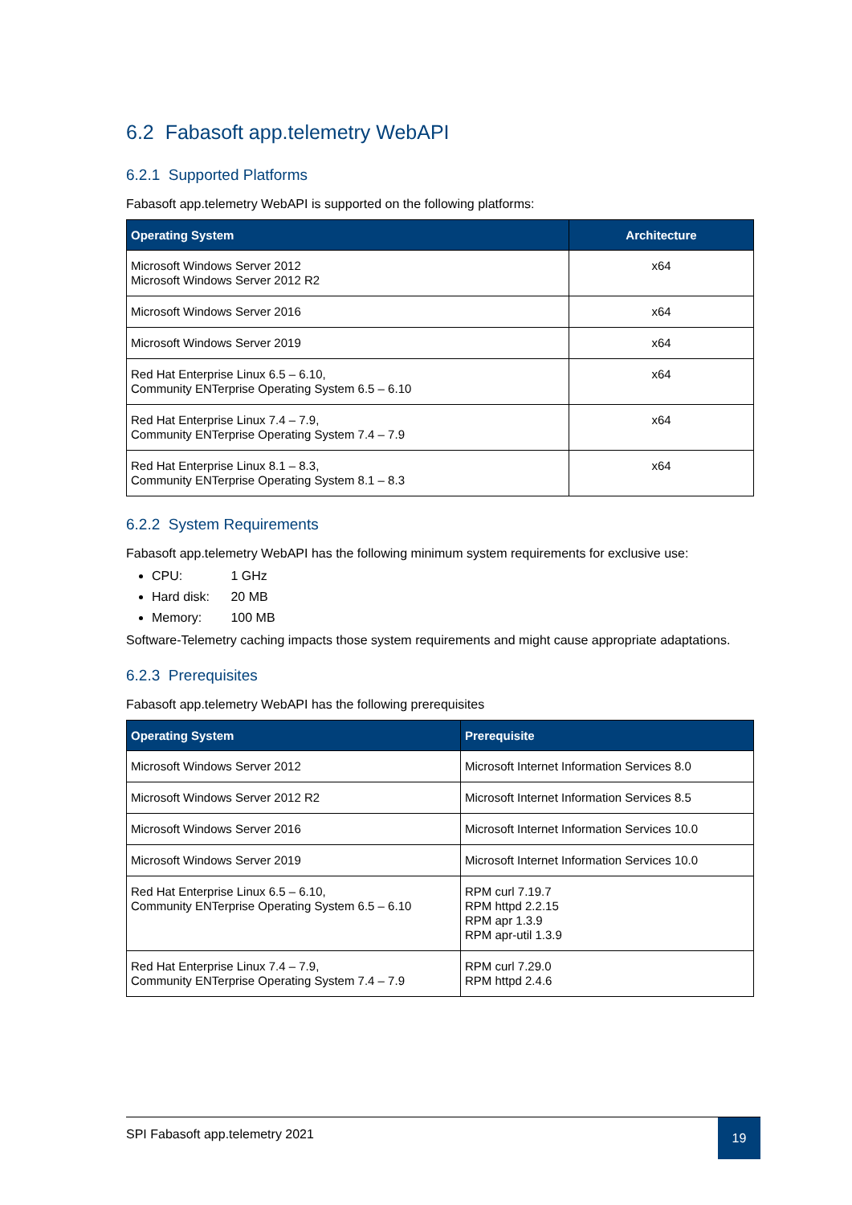6.2 Fabasoft app.telemetry WebAPI
6.2.1 Supported Platforms
Fabasoft app.telemetry WebAPI is supported on the following platforms:
| Operating System | Architecture |
| --- | --- |
| Microsoft Windows Server 2012 Microsoft Windows Server 2012 R2 | x64 |
| Microsoft Windows Server 2016 | x64 |
| Microsoft Windows Server 2019 | x64 |
| Red Hat Enterprise Linux 6.5 – 6.10, Community ENTerprise Operating System 6.5 – 6.10 | x64 |
| Red Hat Enterprise Linux 7.4 – 7.9, Community ENTerprise Operating System 7.4 – 7.9 | x64 |
| Red Hat Enterprise Linux 8.1 – 8.3, Community ENTerprise Operating System 8.1 – 8.3 | x64 |
6.2.2 System Requirements
Fabasoft app.telemetry WebAPI has the following minimum system requirements for exclusive use:
CPU: 1 GHz
Hard disk: 20 MB
Memory: 100 MB
Software-Telemetry caching impacts those system requirements and might cause appropriate adaptations.
6.2.3 Prerequisites
Fabasoft app.telemetry WebAPI has the following prerequisites
| Operating System | Prerequisite |
| --- | --- |
| Microsoft Windows Server 2012 | Microsoft Internet Information Services 8.0 |
| Microsoft Windows Server 2012 R2 | Microsoft Internet Information Services 8.5 |
| Microsoft Windows Server 2016 | Microsoft Internet Information Services 10.0 |
| Microsoft Windows Server 2019 | Microsoft Internet Information Services 10.0 |
| Red Hat Enterprise Linux 6.5 – 6.10, Community ENTerprise Operating System 6.5 – 6.10 | RPM curl 7.19.7 RPM httpd 2.2.15 RPM apr 1.3.9 RPM apr-util 1.3.9 |
| Red Hat Enterprise Linux 7.4 – 7.9, Community ENTerprise Operating System 7.4 – 7.9 | RPM curl 7.29.0 RPM httpd 2.4.6 |
SPI Fabasoft app.telemetry 2021
19